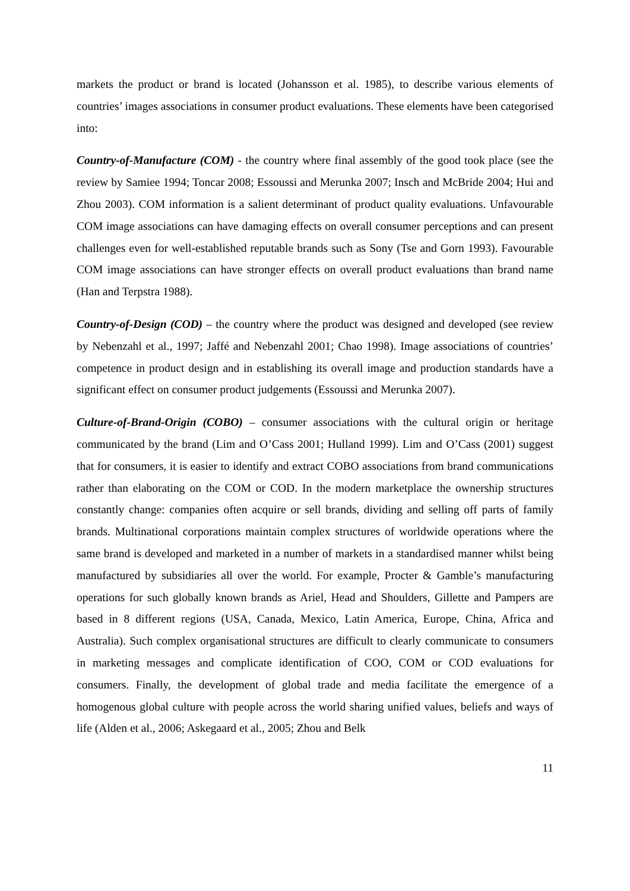markets the product or brand is located (Johansson et al. 1985), to describe various elements of countries’ images associations in consumer product evaluations. These elements have been categorised into:
Country-of-Manufacture (COM) - the country where final assembly of the good took place (see the review by Samiee 1994; Toncar 2008; Essoussi and Merunka 2007; Insch and McBride 2004; Hui and Zhou 2003). COM information is a salient determinant of product quality evaluations. Unfavourable COM image associations can have damaging effects on overall consumer perceptions and can present challenges even for well-established reputable brands such as Sony (Tse and Gorn 1993). Favourable COM image associations can have stronger effects on overall product evaluations than brand name (Han and Terpstra 1988).
Country-of-Design (COD) – the country where the product was designed and developed (see review by Nebenzahl et al., 1997; Jaffé and Nebenzahl 2001; Chao 1998). Image associations of countries’ competence in product design and in establishing its overall image and production standards have a significant effect on consumer product judgements (Essoussi and Merunka 2007).
Culture-of-Brand-Origin (COBO) – consumer associations with the cultural origin or heritage communicated by the brand (Lim and O’Cass 2001; Hulland 1999). Lim and O’Cass (2001) suggest that for consumers, it is easier to identify and extract COBO associations from brand communications rather than elaborating on the COM or COD. In the modern marketplace the ownership structures constantly change: companies often acquire or sell brands, dividing and selling off parts of family brands. Multinational corporations maintain complex structures of worldwide operations where the same brand is developed and marketed in a number of markets in a standardised manner whilst being manufactured by subsidiaries all over the world. For example, Procter & Gamble’s manufacturing operations for such globally known brands as Ariel, Head and Shoulders, Gillette and Pampers are based in 8 different regions (USA, Canada, Mexico, Latin America, Europe, China, Africa and Australia). Such complex organisational structures are difficult to clearly communicate to consumers in marketing messages and complicate identification of COO, COM or COD evaluations for consumers. Finally, the development of global trade and media facilitate the emergence of a homogenous global culture with people across the world sharing unified values, beliefs and ways of life (Alden et al., 2006; Askegaard et al., 2005; Zhou and Belk
11